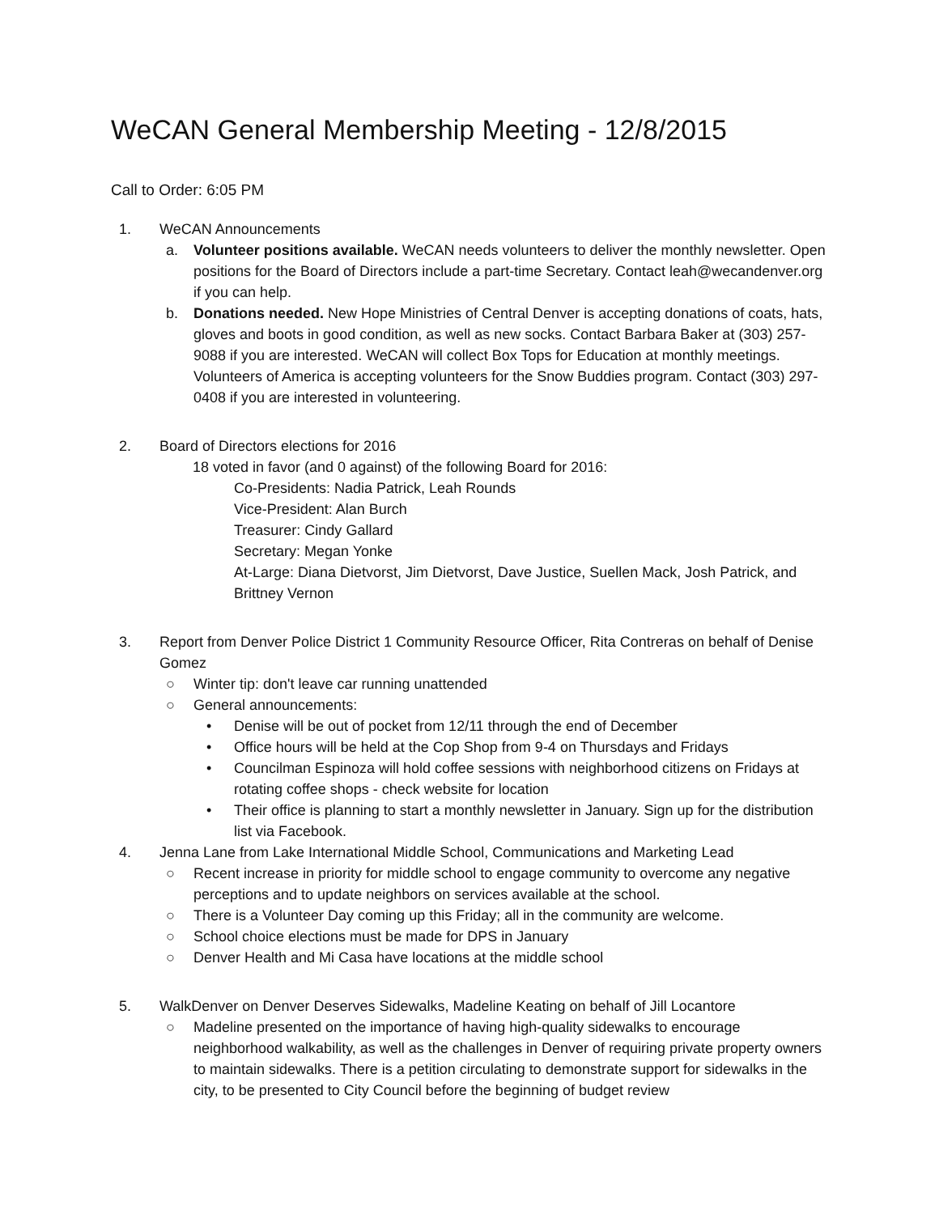WeCAN General Membership Meeting - 12/8/2015
Call to Order: 6:05 PM
1. WeCAN Announcements
a. Volunteer positions available. WeCAN needs volunteers to deliver the monthly newsletter. Open positions for the Board of Directors include a part-time Secretary. Contact leah@wecandenver.org if you can help.
b. Donations needed. New Hope Ministries of Central Denver is accepting donations of coats, hats, gloves and boots in good condition, as well as new socks. Contact Barbara Baker at (303) 257-9088 if you are interested. WeCAN will collect Box Tops for Education at monthly meetings. Volunteers of America is accepting volunteers for the Snow Buddies program. Contact (303) 297-0408 if you are interested in volunteering.
2. Board of Directors elections for 2016
18 voted in favor (and 0 against) of the following Board for 2016:
Co-Presidents: Nadia Patrick, Leah Rounds
Vice-President: Alan Burch
Treasurer: Cindy Gallard
Secretary: Megan Yonke
At-Large: Diana Dietvorst, Jim Dietvorst, Dave Justice, Suellen Mack, Josh Patrick, and Brittney Vernon
3. Report from Denver Police District 1 Community Resource Officer, Rita Contreras on behalf of Denise Gomez
○ Winter tip: don't leave car running unattended
○ General announcements:
• Denise will be out of pocket from 12/11 through the end of December
• Office hours will be held at the Cop Shop from 9-4 on Thursdays and Fridays
• Councilman Espinoza will hold coffee sessions with neighborhood citizens on Fridays at rotating coffee shops - check website for location
• Their office is planning to start a monthly newsletter in January. Sign up for the distribution list via Facebook.
4. Jenna Lane from Lake International Middle School, Communications and Marketing Lead
○ Recent increase in priority for middle school to engage community to overcome any negative perceptions and to update neighbors on services available at the school.
○ There is a Volunteer Day coming up this Friday; all in the community are welcome.
○ School choice elections must be made for DPS in January
○ Denver Health and Mi Casa have locations at the middle school
5. WalkDenver on Denver Deserves Sidewalks, Madeline Keating on behalf of Jill Locantore
○ Madeline presented on the importance of having high-quality sidewalks to encourage neighborhood walkability, as well as the challenges in Denver of requiring private property owners to maintain sidewalks. There is a petition circulating to demonstrate support for sidewalks in the city, to be presented to City Council before the beginning of budget review